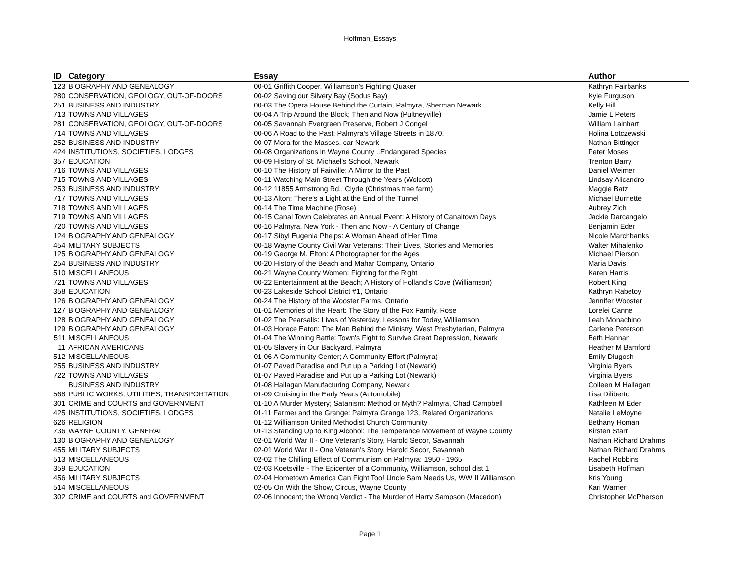Hoffman_Essays
| ID | Category | Essay | Author |
| --- | --- | --- | --- |
| 123 | BIOGRAPHY AND GENEALOGY | 00-01 Griffith Cooper, Williamson's Fighting Quaker | Kathryn Fairbanks |
| 280 | CONSERVATION, GEOLOGY, OUT-OF-DOORS | 00-02 Saving our Silvery Bay (Sodus Bay) | Kyle Furguson |
| 251 | BUSINESS AND INDUSTRY | 00-03 The Opera House Behind the Curtain, Palmyra, Sherman Newark | Kelly Hill |
| 713 | TOWNS AND VILLAGES | 00-04 A Trip Around the Block; Then and Now (Pultneyville) | Jamie L Peters |
| 281 | CONSERVATION, GEOLOGY, OUT-OF-DOORS | 00-05 Savannah Evergreen Preserve, Robert J Congel | William Lainhart |
| 714 | TOWNS AND VILLAGES | 00-06 A Road to the Past: Palmyra's Village Streets in 1870. | Holina Lotczewski |
| 252 | BUSINESS AND INDUSTRY | 00-07 Mora for the Masses, car Newark | Nathan Bittinger |
| 424 | INSTITUTIONS, SOCIETIES, LODGES | 00-08 Organizations in Wayne County ..Endangered Species | Peter Moses |
| 357 | EDUCATION | 00-09 History of St. Michael's School, Newark | Trenton Barry |
| 716 | TOWNS AND VILLAGES | 00-10 The History of Fairville: A Mirror to the Past | Daniel Weimer |
| 715 | TOWNS AND VILLAGES | 00-11 Watching Main Street Through the Years (Wolcott) | Lindsay Alicandro |
| 253 | BUSINESS AND INDUSTRY | 00-12 11855 Armstrong Rd., Clyde (Christmas tree farm) | Maggie Batz |
| 717 | TOWNS AND VILLAGES | 00-13 Alton: There's a Light at the End of the Tunnel | Michael Burnette |
| 718 | TOWNS AND VILLAGES | 00-14 The Time Machine (Rose) | Aubrey Zich |
| 719 | TOWNS AND VILLAGES | 00-15 Canal Town Celebrates an Annual Event: A History of Canaltown Days | Jackie Darcangelo |
| 720 | TOWNS AND VILLAGES | 00-16 Palmyra, New York - Then and Now - A Century of Change | Benjamin Eder |
| 124 | BIOGRAPHY AND GENEALOGY | 00-17 Sibyl Eugenia Phelps: A Woman Ahead of Her Time | Nicole Marchbanks |
| 454 | MILITARY SUBJECTS | 00-18 Wayne County Civil War Veterans: Their Lives, Stories and Memories | Walter Mihalenko |
| 125 | BIOGRAPHY AND GENEALOGY | 00-19 George M. Elton: A Photographer for the Ages | Michael Pierson |
| 254 | BUSINESS AND INDUSTRY | 00-20 History of the Beach and Mahar Company, Ontario | Maria Davis |
| 510 | MISCELLANEOUS | 00-21 Wayne County Women: Fighting for the Right | Karen Harris |
| 721 | TOWNS AND VILLAGES | 00-22 Entertainment at the Beach; A History of Holland's Cove (Williamson) | Robert King |
| 358 | EDUCATION | 00-23 Lakeside School District #1, Ontario | Kathryn Rabetoy |
| 126 | BIOGRAPHY AND GENEALOGY | 00-24 The History of the Wooster Farms, Ontario | Jennifer Wooster |
| 127 | BIOGRAPHY AND GENEALOGY | 01-01 Memories of the Heart: The Story of the Fox Family, Rose | Lorelei Canne |
| 128 | BIOGRAPHY AND GENEALOGY | 01-02 The Pearsalls: Lives of Yesterday, Lessons for Today, Williamson | Leah Monachino |
| 129 | BIOGRAPHY AND GENEALOGY | 01-03 Horace Eaton: The Man Behind the Ministry, West Presbyterian, Palmyra | Carlene Peterson |
| 511 | MISCELLANEOUS | 01-04 The Winning Battle: Town's Fight to Survive Great Depression, Newark | Beth Hannan |
| 11 | AFRICAN AMERICANS | 01-05 Slavery in Our Backyard, Palmyra | Heather M Bamford |
| 512 | MISCELLANEOUS | 01-06 A Community Center; A Community Effort (Palmyra) | Emily Dlugosh |
| 255 | BUSINESS AND INDUSTRY | 01-07 Paved Paradise and Put up a Parking Lot (Newark) | Virginia Byers |
| 722 | TOWNS AND VILLAGES | 01-07 Paved Paradise and Put up a Parking Lot (Newark) | Virginia Byers |
| | BUSINESS AND INDUSTRY | 01-08 Hallagan Manufacturing Company, Newark | Colleen M Hallagan |
| 568 | PUBLIC WORKS, UTILITIES, TRANSPORTATION | 01-09 Cruising in the Early Years (Automobile) | Lisa Diliberto |
| 301 | CRIME and COURTS and GOVERNMENT | 01-10 A Murder Mystery; Satanism: Method or Myth? Palmyra, Chad Campbell | Kathleen M Eder |
| 425 | INSTITUTIONS, SOCIETIES, LODGES | 01-11 Farmer and the Grange: Palmyra Grange 123, Related Organizations | Natalie LeMoyne |
| 626 | RELIGION | 01-12 Williamson United Methodist Church Community | Bethany Homan |
| 736 | WAYNE COUNTY, GENERAL | 01-13 Standing Up to King Alcohol: The Temperance Movement of Wayne County | Kirsten Starr |
| 130 | BIOGRAPHY AND GENEALOGY | 02-01 World War II - One Veteran's Story, Harold Secor, Savannah | Nathan Richard Drahms |
| 455 | MILITARY SUBJECTS | 02-01 World War II - One Veteran's Story, Harold Secor, Savannah | Nathan Richard Drahms |
| 513 | MISCELLANEOUS | 02-02 The Chilling Effect of Communism on Palmyra: 1950 - 1965 | Rachel Robbins |
| 359 | EDUCATION | 02-03 Koetsville - The Epicenter of a Community, Williamson, school dist 1 | Lisabeth Hoffman |
| 456 | MILITARY SUBJECTS | 02-04 Hometown America Can Fight Too! Uncle Sam Needs Us, WW II Williamson | Kris Young |
| 514 | MISCELLANEOUS | 02-05 On With the Show, Circus, Wayne County | Kari Warner |
| 302 | CRIME and COURTS and GOVERNMENT | 02-06 Innocent; the Wrong Verdict - The Murder of Harry Sampson (Macedon) | Christopher McPherson |
Page 1